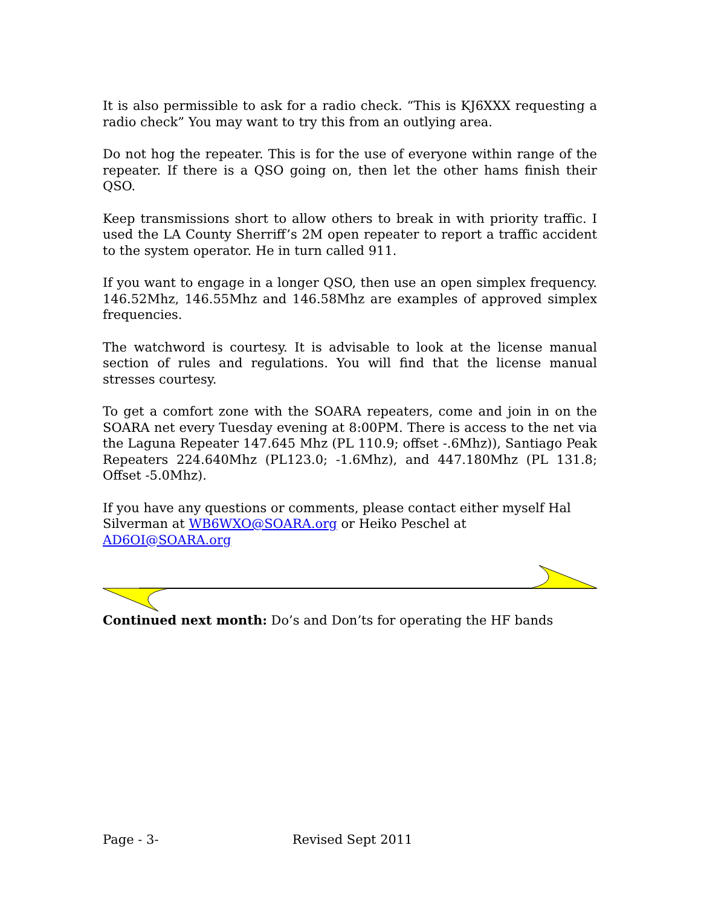It is also permissible to ask for a radio check. “This is KJ6XXX requesting a radio check” You may want to try this from an outlying area.
Do not hog the repeater. This is for the use of everyone within range of the repeater. If there is a QSO going on, then let the other hams finish their QSO.
Keep transmissions short to allow others to break in with priority traffic. I used the LA County Sherriff’s 2M open repeater to report a traffic accident to the system operator. He in turn called 911.
If you want to engage in a longer QSO, then use an open simplex frequency. 146.52Mhz, 146.55Mhz and 146.58Mhz are examples of approved simplex frequencies.
The watchword is courtesy. It is advisable to look at the license manual section of rules and regulations. You will find that the license manual stresses courtesy.
To get a comfort zone with the SOARA repeaters, come and join in on the SOARA net every Tuesday evening at 8:00PM. There is access to the net via the Laguna Repeater 147.645 Mhz (PL 110.9; offset -.6Mhz)), Santiago Peak Repeaters 224.640Mhz (PL123.0; -1.6Mhz), and 447.180Mhz (PL 131.8; Offset -5.0Mhz).
If you have any questions or comments, please contact either myself Hal Silverman at WB6WXO@SOARA.org or Heiko Peschel at AD6OI@SOARA.org
Continued next month: Do’s and Don’ts for operating the HF bands
Page - 3- Revised Sept 2011